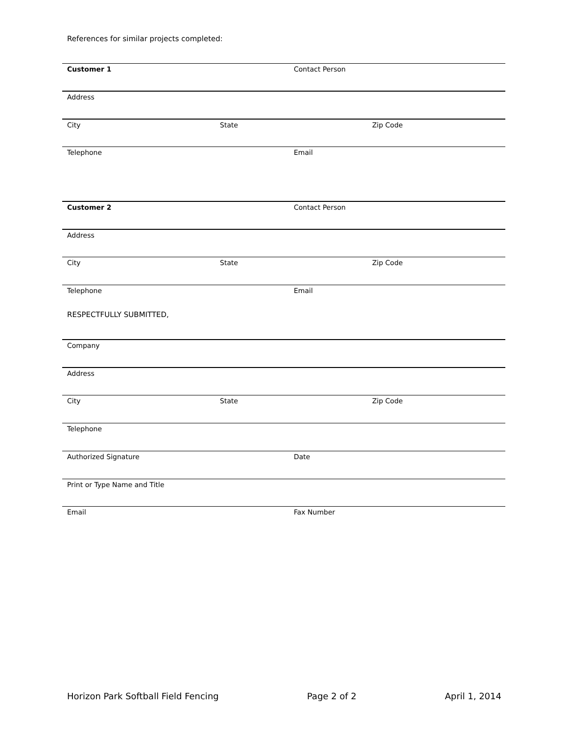References for similar projects completed:
Customer 1 Contact Person
Address
City State Zip Code
Telephone Email
Customer 2 Contact Person
Address
City State Zip Code
Telephone Email
RESPECTFULLY SUBMITTED,
Company
Address
City State Zip Code
Telephone
Authorized Signature Date
Print or Type Name and Title
Email Fax Number
Horizon Park Softball Field Fencing Page 2 of 2 April 1, 2014